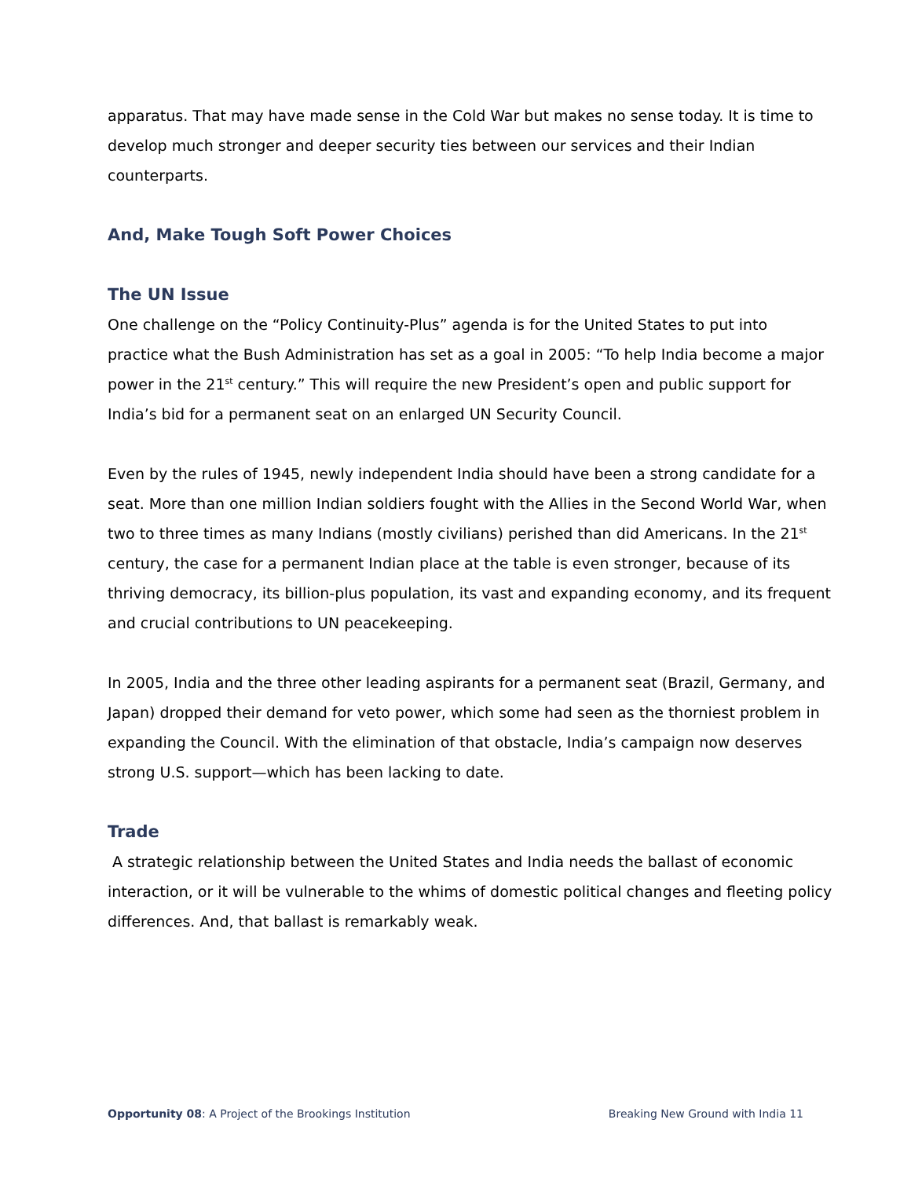apparatus. That may have made sense in the Cold War but makes no sense today. It is time to develop much stronger and deeper security ties between our services and their Indian counterparts.
And, Make Tough Soft Power Choices
The UN Issue
One challenge on the “Policy Continuity-Plus” agenda is for the United States to put into practice what the Bush Administration has set as a goal in 2005: “To help India become a major power in the 21<sup>st</sup> century.” This will require the new President’s open and public support for India’s bid for a permanent seat on an enlarged UN Security Council.
Even by the rules of 1945, newly independent India should have been a strong candidate for a seat. More than one million Indian soldiers fought with the Allies in the Second World War, when two to three times as many Indians (mostly civilians) perished than did Americans. In the 21<sup>st</sup> century, the case for a permanent Indian place at the table is even stronger, because of its thriving democracy, its billion-plus population, its vast and expanding economy, and its frequent and crucial contributions to UN peacekeeping.
In 2005, India and the three other leading aspirants for a permanent seat (Brazil, Germany, and Japan) dropped their demand for veto power, which some had seen as the thorniest problem in expanding the Council. With the elimination of that obstacle, India’s campaign now deserves strong U.S. support—which has been lacking to date.
Trade
A strategic relationship between the United States and India needs the ballast of economic interaction, or it will be vulnerable to the whims of domestic political changes and fleeting policy differences. And, that ballast is remarkably weak.
Opportunity 08: A Project of the Brookings Institution Breaking New Ground with India 11